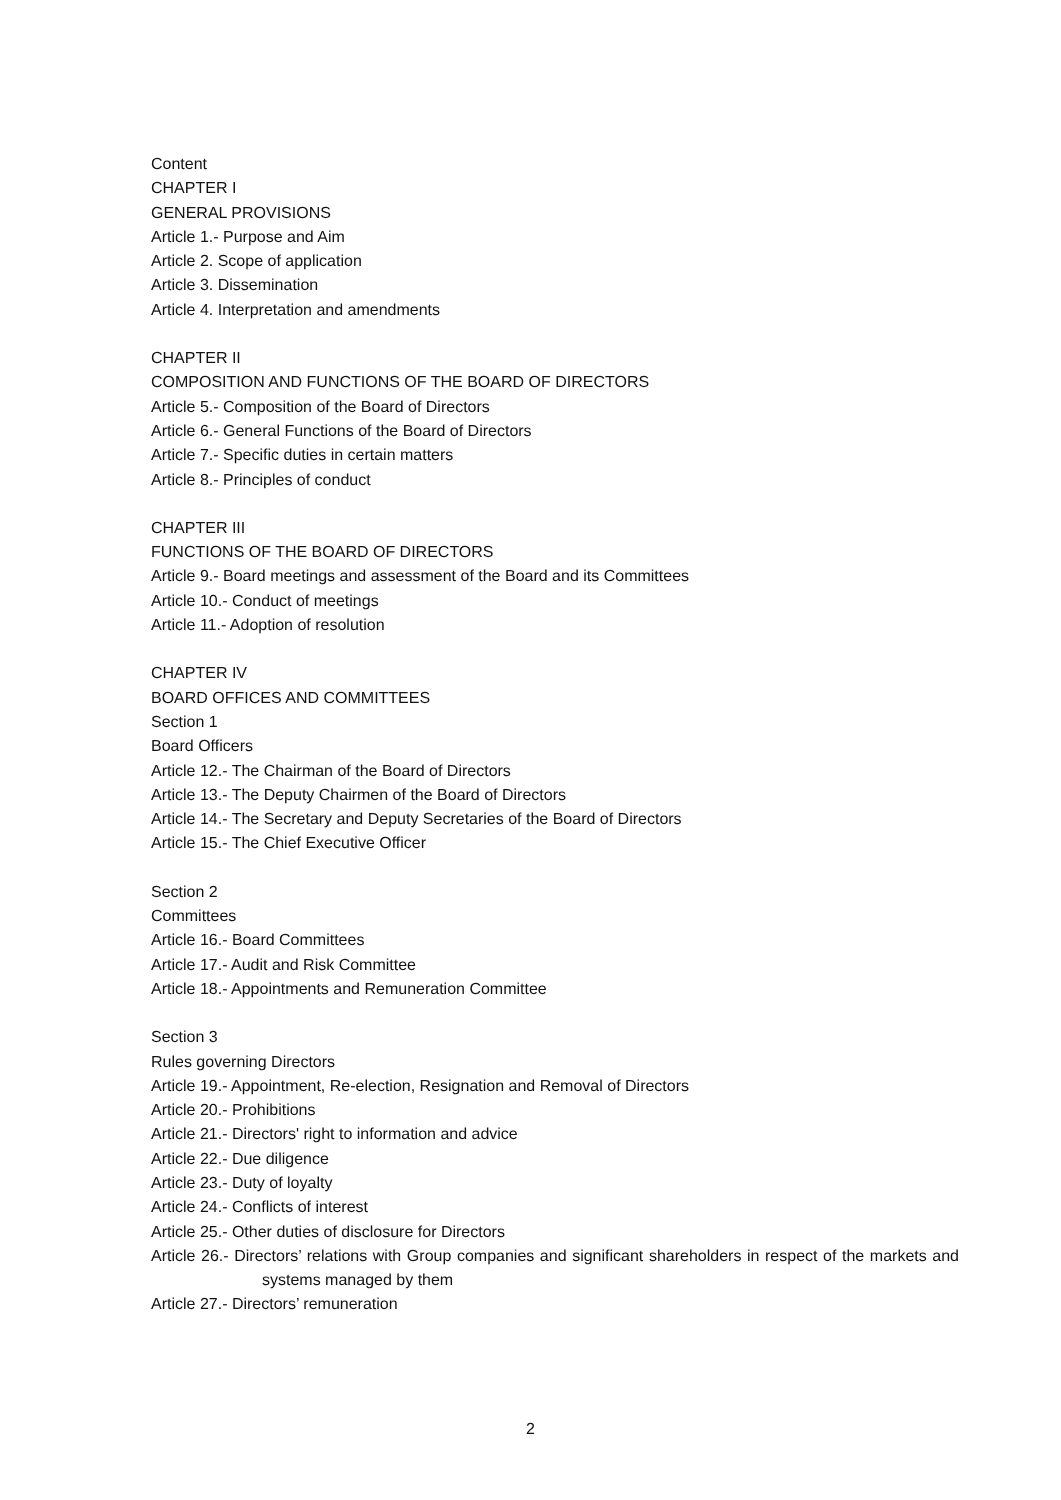Content
CHAPTER I
GENERAL PROVISIONS
Article 1.- Purpose and Aim
Article 2. Scope of application
Article 3. Dissemination
Article 4. Interpretation and amendments
CHAPTER II
COMPOSITION AND FUNCTIONS OF THE BOARD OF DIRECTORS
Article 5.- Composition of the Board of Directors
Article 6.- General Functions of the Board of Directors
Article 7.- Specific duties in certain matters
Article 8.- Principles of conduct
CHAPTER III
FUNCTIONS OF THE BOARD OF DIRECTORS
Article 9.- Board meetings and assessment of the Board and its Committees
Article 10.- Conduct of meetings
Article 11.- Adoption of resolution
CHAPTER IV
BOARD OFFICES AND COMMITTEES
Section 1
Board Officers
Article 12.- The Chairman of the Board of Directors
Article 13.- The Deputy Chairmen of the Board of Directors
Article 14.- The Secretary and Deputy Secretaries of the Board of Directors
Article 15.- The Chief Executive Officer
Section 2
Committees
Article 16.- Board Committees
Article 17.- Audit and Risk Committee
Article 18.- Appointments and Remuneration Committee
Section 3
Rules governing Directors
Article 19.- Appointment, Re-election, Resignation and Removal of Directors
Article 20.- Prohibitions
Article 21.- Directors' right to information and advice
Article 22.- Due diligence
Article 23.- Duty of loyalty
Article 24.- Conflicts of interest
Article 25.- Other duties of disclosure for Directors
Article 26.- Directors’ relations with Group companies and significant shareholders in respect of the markets and systems managed by them
Article 27.- Directors’ remuneration
2